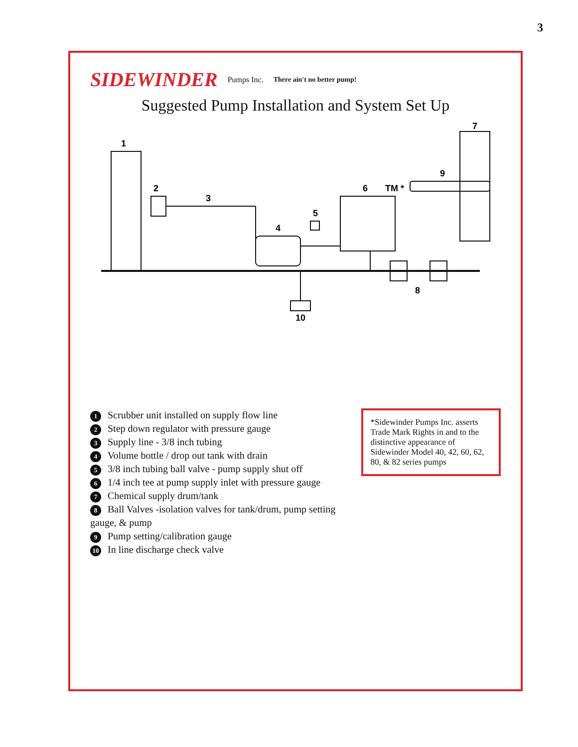3
SIDEWINDER Pumps Inc. There ain't no better pump!
Suggested Pump Installation and System Set Up
1
2
3
4
5
6
7
8
9
10
TM *
1 Scrubber unit installed on supply flow line
2 Step down regulator with pressure gauge
3 Supply line - 3/8 inch tubing
4 Volume bottle / drop out tank with drain
5 3/8 inch tubing ball valve - pump supply shut off
6 1/4 inch tee at pump supply inlet with pressure gauge
7 Chemical supply drum/tank
8 Ball Valves -isolation valves for tank/drum, pump setting gauge, & pump
9 Pump setting/calibration gauge
10 In line discharge check valve
*Sidewinder Pumps Inc. asserts Trade Mark Rights in and to the distinctive appearance of Sidewinder Model 40, 42, 60, 62, 80, & 82 series pumps